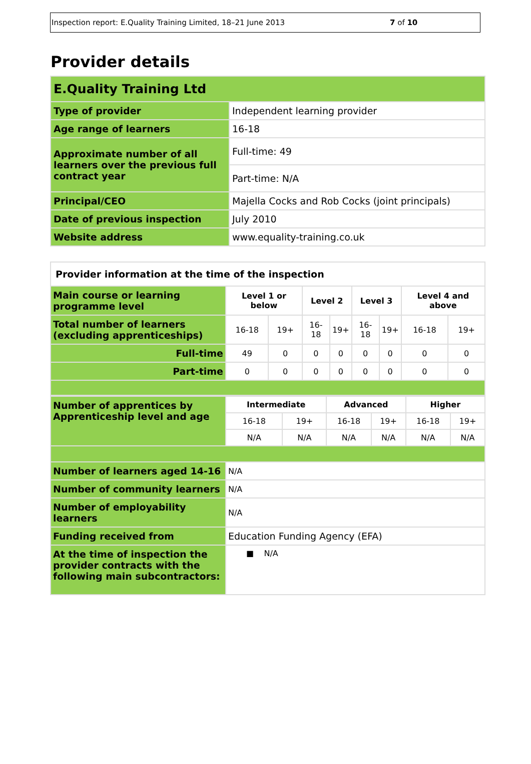Inspection report: E.Quality Training Limited, 18–21 June 2013
7 of 10
Provider details
| E.Quality Training Ltd | |
| Type of provider | Independent learning provider |
| Age range of learners | 16-18 |
| Approximate number of all learners over the previous full contract year | Full-time: 49 |
| | Part-time: N/A |
| Principal/CEO | Majella Cocks and Rob Cocks (joint principals) |
| Date of previous inspection | July 2010 |
| Website address | www.equality-training.co.uk |
| Provider information at the time of the inspection | | | | | | | | |
| Main course or learning programme level | Level 1 or below | | Level 2 | | Level 3 | | Level 4 and above | |
| Total number of learners (excluding apprenticeships) | 16-18 | 19+ | 16-18 | 19+ | 16-18 | 19+ | 16-18 | 19+ |
| Full-time | 49 | 0 | 0 | 0 | 0 | 0 | 0 | 0 |
| Part-time | 0 | 0 | 0 | 0 | 0 | 0 | 0 | 0 |
| Number of apprentices by Apprenticeship level and age | Intermediate | | Advanced | | Higher | |
| | 16-18 | 19+ | 16-18 | 19+ | 16-18 | 19+ |
| | N/A | N/A | N/A | N/A | N/A | N/A |
| Number of learners aged 14-16 | N/A | | | | | |
| Number of community learners | N/A | | | | | |
| Number of employability learners | N/A | | | | | |
| Funding received from | Education Funding Agency (EFA) | | | | | |
| At the time of inspection the provider contracts with the following main subcontractors: | ■ N/A | | | | | |